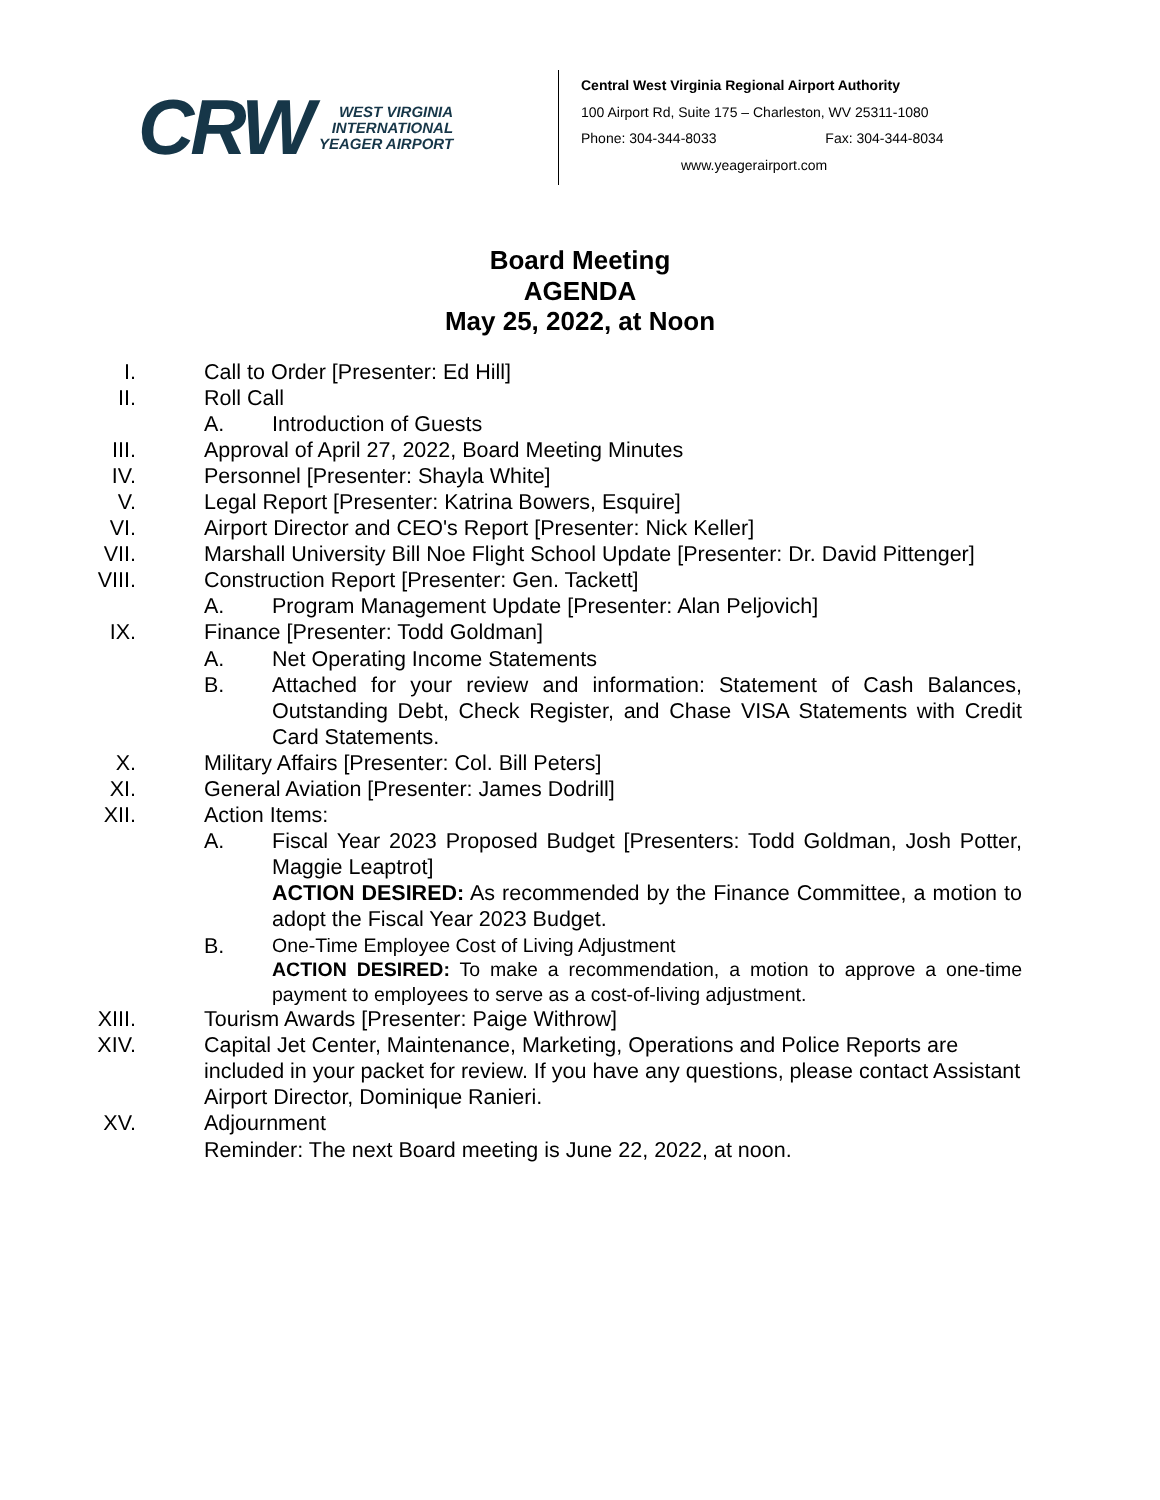CRW
WEST VIRGINIA
INTERNATIONAL
YEAGER AIRPORT
Central West Virginia Regional Airport Authority
100 Airport Rd, Suite 175 – Charleston, WV 25311-1080
Phone: 304-344-8033 Fax: 304-344-8034
www.yeagerairport.com
Board Meeting
AGENDA
May 25, 2022, at Noon
I. Call to Order [Presenter: Ed Hill]
II. Roll Call
A. Introduction of Guests
III. Approval of April 27, 2022, Board Meeting Minutes
IV. Personnel [Presenter: Shayla White]
V. Legal Report [Presenter: Katrina Bowers, Esquire]
VI. Airport Director and CEO's Report [Presenter: Nick Keller]
VII. Marshall University Bill Noe Flight School Update [Presenter: Dr. David Pittenger]
VIII. Construction Report [Presenter: Gen. Tackett]
A. Program Management Update [Presenter: Alan Peljovich]
IX. Finance [Presenter: Todd Goldman]
A. Net Operating Income Statements
B. Attached for your review and information: Statement of Cash Balances, Outstanding Debt, Check Register, and Chase VISA Statements with Credit Card Statements.
X. Military Affairs [Presenter: Col. Bill Peters]
XI. General Aviation [Presenter: James Dodrill]
XII. Action Items:
A. Fiscal Year 2023 Proposed Budget [Presenters: Todd Goldman, Josh Potter, Maggie Leaptrot]
ACTION DESIRED: As recommended by the Finance Committee, a motion to adopt the Fiscal Year 2023 Budget.
B.
One-Time Employee Cost of Living Adjustment
ACTION DESIRED: To make a recommendation, a motion to approve a one-time payment to employees to serve as a cost-of-living adjustment.
XIII. Tourism Awards [Presenter: Paige Withrow]
XIV. Capital Jet Center, Maintenance, Marketing, Operations and Police Reports are included in your packet for review. If you have any questions, please contact Assistant Airport Director, Dominique Ranieri.
XV. Adjournment
Reminder: The next Board meeting is June 22, 2022, at noon.